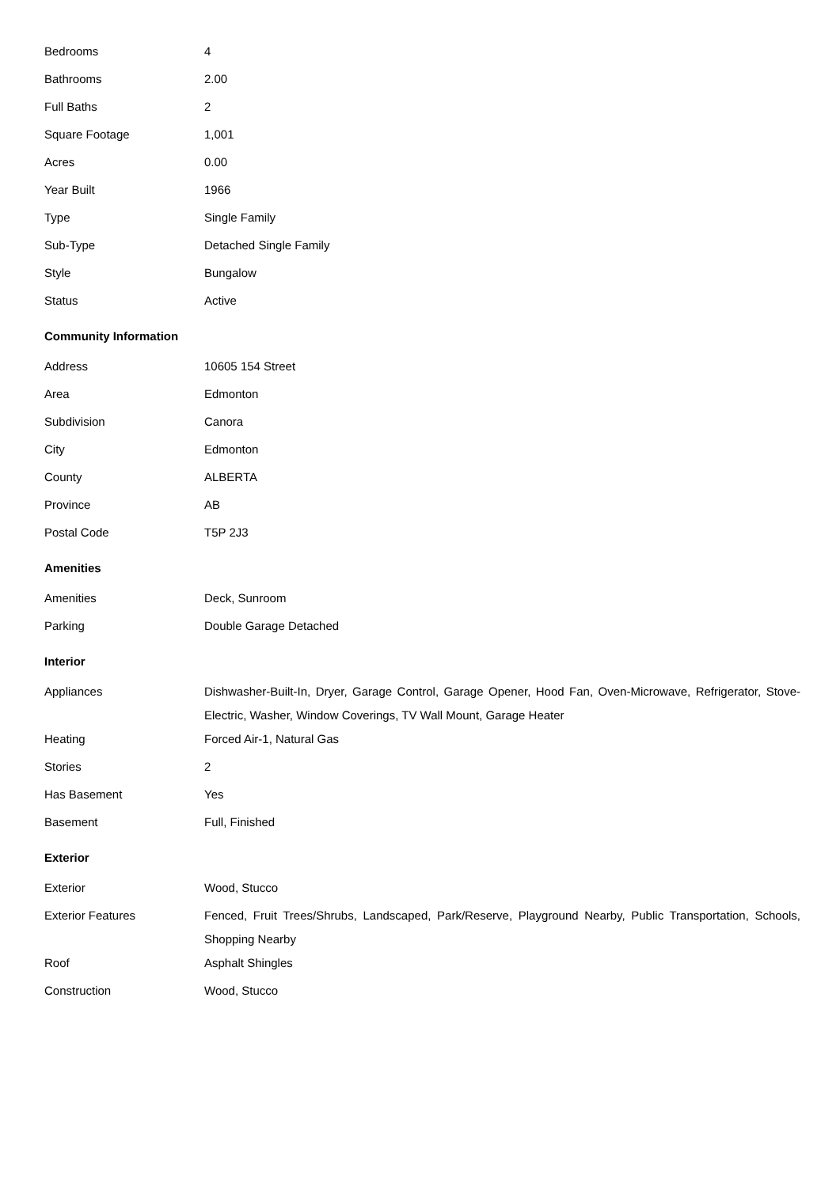| Bedrooms | 4 |
| Bathrooms | 2.00 |
| Full Baths | 2 |
| Square Footage | 1,001 |
| Acres | 0.00 |
| Year Built | 1966 |
| Type | Single Family |
| Sub-Type | Detached Single Family |
| Style | Bungalow |
| Status | Active |
Community Information
| Address | 10605 154 Street |
| Area | Edmonton |
| Subdivision | Canora |
| City | Edmonton |
| County | ALBERTA |
| Province | AB |
| Postal Code | T5P 2J3 |
Amenities
| Amenities | Deck, Sunroom |
| Parking | Double Garage Detached |
Interior
| Appliances | Dishwasher-Built-In, Dryer, Garage Control, Garage Opener, Hood Fan, Oven-Microwave, Refrigerator, Stove-Electric, Washer, Window Coverings, TV Wall Mount, Garage Heater |
| Heating | Forced Air-1, Natural Gas |
| Stories | 2 |
| Has Basement | Yes |
| Basement | Full, Finished |
Exterior
| Exterior | Wood, Stucco |
| Exterior Features | Fenced, Fruit Trees/Shrubs, Landscaped, Park/Reserve, Playground Nearby, Public Transportation, Schools, Shopping Nearby |
| Roof | Asphalt Shingles |
| Construction | Wood, Stucco |